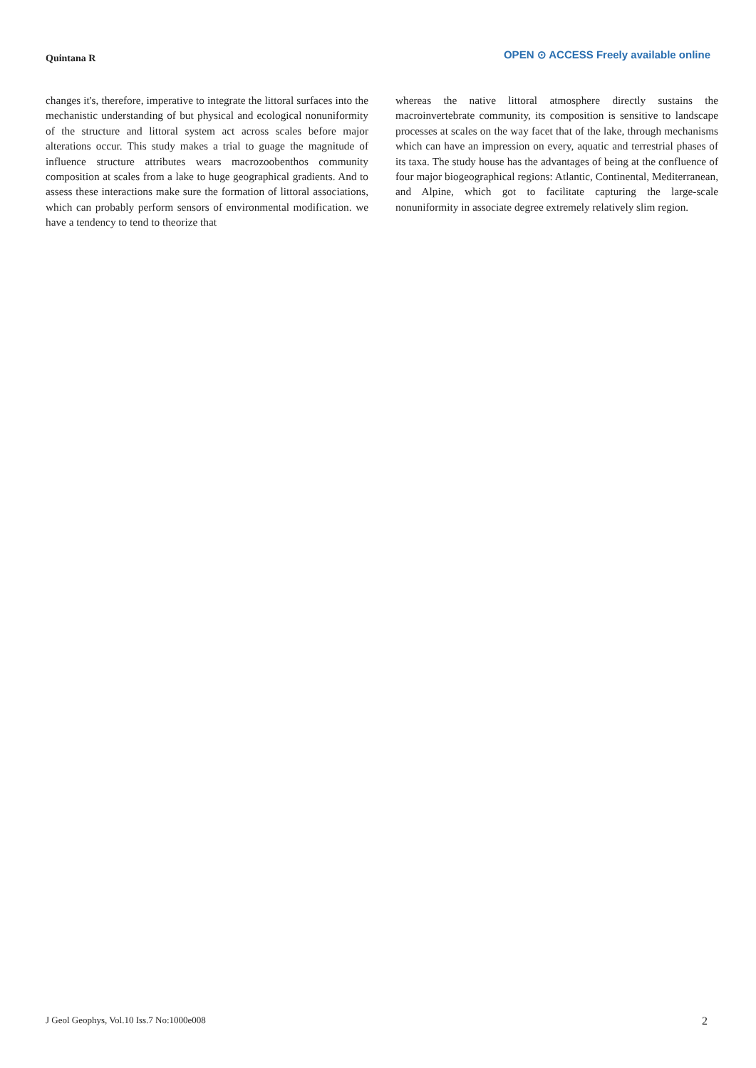Quintana R
OPEN ⊙ ACCESS Freely available online
changes it's, therefore, imperative to integrate the littoral surfaces into the mechanistic understanding of but physical and ecological nonuniformity of the structure and littoral system act across scales before major alterations occur. This study makes a trial to guage the magnitude of influence structure attributes wears macrozoobenthos community composition at scales from a lake to huge geographical gradients. And to assess these interactions make sure the formation of littoral associations, which can probably perform sensors of environmental modification. we have a tendency to tend to theorize that
whereas the native littoral atmosphere directly sustains the macroinvertebrate community, its composition is sensitive to landscape processes at scales on the way facet that of the lake, through mechanisms which can have an impression on every, aquatic and terrestrial phases of its taxa. The study house has the advantages of being at the confluence of four major biogeographical regions: Atlantic, Continental, Mediterranean, and Alpine, which got to facilitate capturing the large-scale nonuniformity in associate degree extremely relatively slim region.
J Geol Geophys, Vol.10 Iss.7 No:1000e008 2